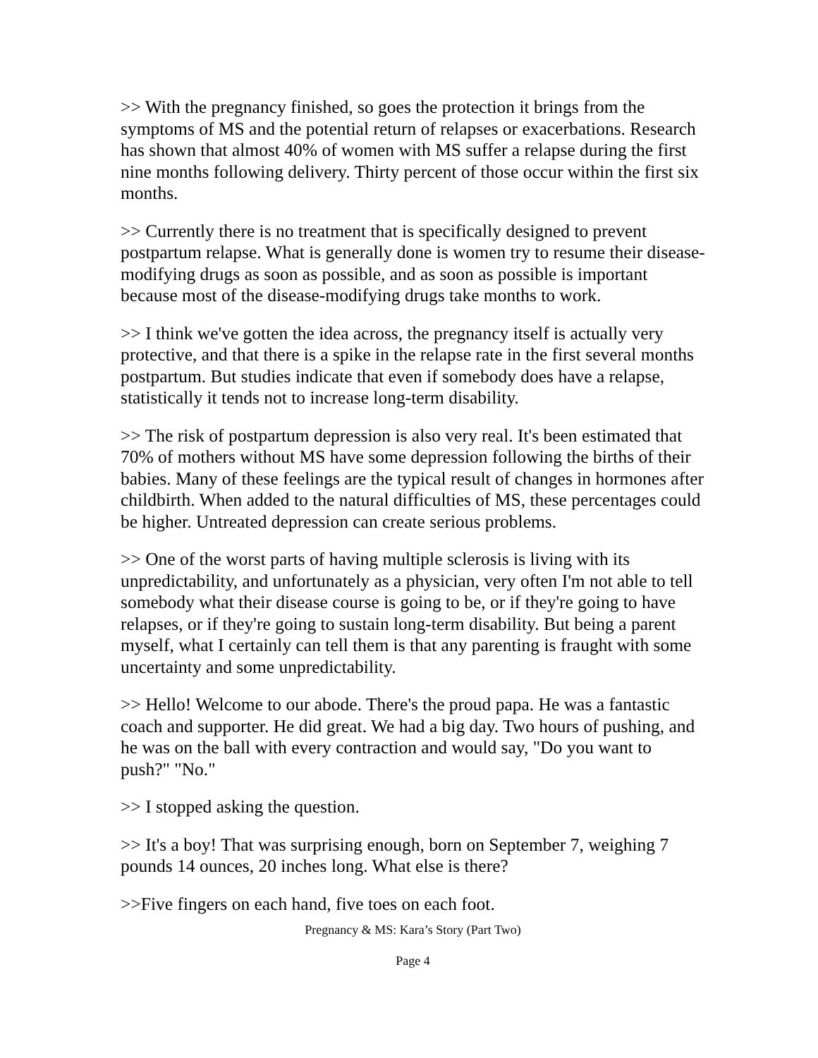>> With the pregnancy finished, so goes the protection it brings from the symptoms of MS and the potential return of relapses or exacerbations. Research has shown that almost 40% of women with MS suffer a relapse during the first nine months following delivery. Thirty percent of those occur within the first six months.
>> Currently there is no treatment that is specifically designed to prevent postpartum relapse. What is generally done is women try to resume their disease-modifying drugs as soon as possible, and as soon as possible is important because most of the disease-modifying drugs take months to work.
>> I think we've gotten the idea across, the pregnancy itself is actually very protective, and that there is a spike in the relapse rate in the first several months postpartum. But studies indicate that even if somebody does have a relapse, statistically it tends not to increase long-term disability.
>> The risk of postpartum depression is also very real. It's been estimated that 70% of mothers without MS have some depression following the births of their babies. Many of these feelings are the typical result of changes in hormones after childbirth. When added to the natural difficulties of MS, these percentages could be higher. Untreated depression can create serious problems.
>> One of the worst parts of having multiple sclerosis is living with its unpredictability, and unfortunately as a physician, very often I'm not able to tell somebody what their disease course is going to be, or if they're going to have relapses, or if they're going to sustain long-term disability. But being a parent myself, what I certainly can tell them is that any parenting is fraught with some uncertainty and some unpredictability.
>> Hello! Welcome to our abode. There's the proud papa. He was a fantastic coach and supporter. He did great. We had a big day. Two hours of pushing, and he was on the ball with every contraction and would say, "Do you want to push?" "No."
>> I stopped asking the question.
>> It's a boy! That was surprising enough, born on September 7, weighing 7 pounds 14 ounces, 20 inches long. What else is there?
>>Five fingers on each hand, five toes on each foot.
Pregnancy & MS: Kara’s Story (Part Two)
Page 4